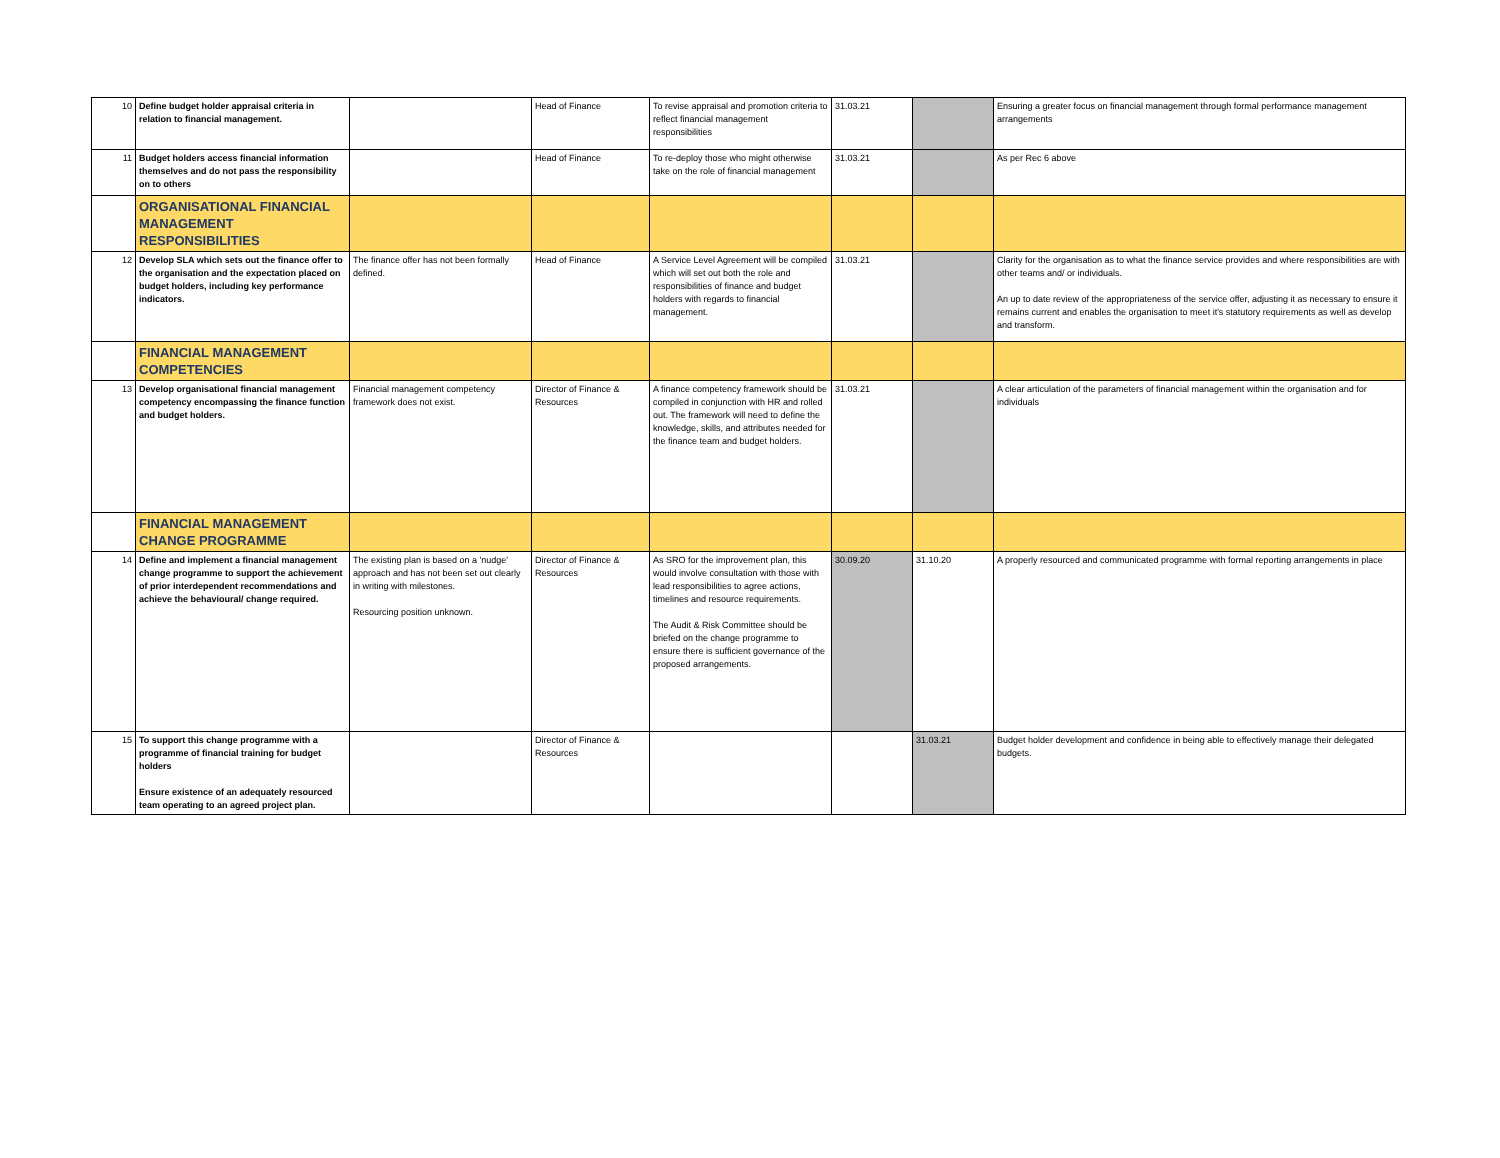| 10 | Define budget holder appraisal criteria in relation to financial management. | | Head of Finance | To revise appraisal and promotion criteria to reflect financial management responsibilities | 31.03.21 | | Ensuring a greater focus on financial management through formal performance management arrangements |
| 11 | Budget holders access financial information themselves and do not pass the responsibility on to others | | Head of Finance | To re-deploy those who might otherwise take on the role of financial management | 31.03.21 | | As per Rec 6 above |
| | ORGANISATIONAL FINANCIAL MANAGEMENT RESPONSIBILITIES | | | | | | |
| 12 | Develop SLA which sets out the finance offer to the organisation and the expectation placed on budget holders, including key performance indicators. | The finance offer has not been formally defined. | Head of Finance | A Service Level Agreement will be compiled which will set out both the role and responsibilities of finance and budget holders with regards to financial management. | 31.03.21 | | Clarity for the organisation as to what the finance service provides and where responsibilities are with other teams and/ or individuals. An up to date review of the appropriateness of the service offer, adjusting it as necessary to ensure it remains current and enables the organisation to meet it's statutory requirements as well as develop and transform. |
| | FINANCIAL MANAGEMENT COMPETENCIES | | | | | | |
| 13 | Develop organisational financial management competency encompassing the finance function and budget holders. | Financial management competency framework does not exist. | Director of Finance & Resources | A finance competency framework should be compiled in conjunction with HR and rolled out. The framework will need to define the knowledge, skills, and attributes needed for the finance team and budget holders. | 31.03.21 | | A clear articulation of the parameters of financial management within the organisation and for individuals |
| | FINANCIAL MANAGEMENT CHANGE PROGRAMME | | | | | | |
| 14 | Define and implement a financial management change programme to support the achievement of prior interdependent recommendations and achieve the behavioural/ change required. | The existing plan is based on a 'nudge' approach and has not been set out clearly in writing with milestones. Resourcing position unknown. | Director of Finance & Resources | As SRO for the improvement plan, this would involve consultation with those with lead responsibilities to agree actions, timelines and resource requirements. The Audit & Risk Committee should be briefed on the change programme to ensure there is sufficient governance of the proposed arrangements. | 30.09.20 | 31.10.20 | A properly resourced and communicated programme with formal reporting arrangements in place |
| 15 | To support this change programme with a programme of financial training for budget holders Ensure existence of an adequately resourced team operating to an agreed project plan. | | Director of Finance & Resources | | | 31.03.21 | Budget holder development and confidence in being able to effectively manage their delegated budgets. |